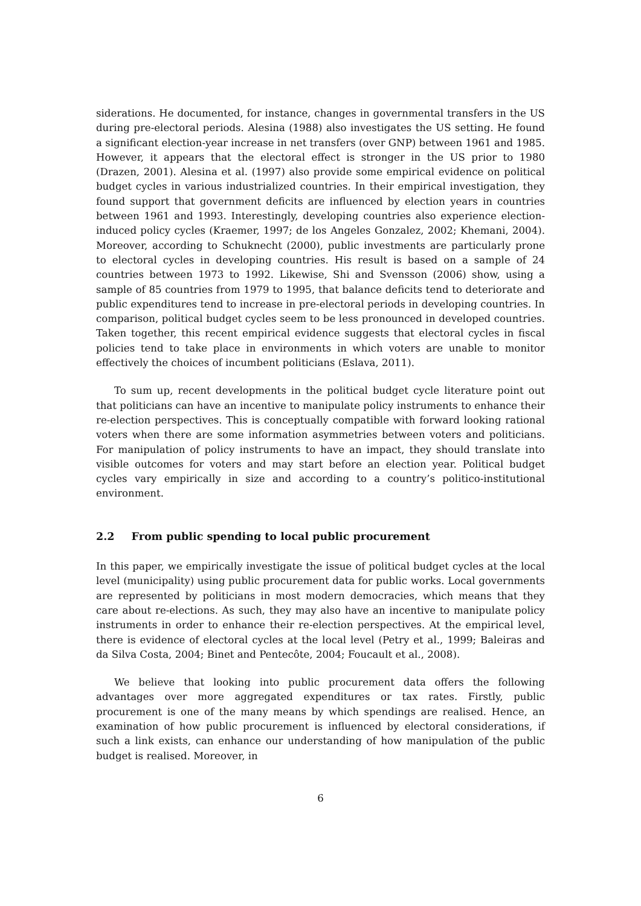siderations. He documented, for instance, changes in governmental transfers in the US during pre-electoral periods. Alesina (1988) also investigates the US setting. He found a significant election-year increase in net transfers (over GNP) between 1961 and 1985. However, it appears that the electoral effect is stronger in the US prior to 1980 (Drazen, 2001). Alesina et al. (1997) also provide some empirical evidence on political budget cycles in various industrialized countries. In their empirical investigation, they found support that government deficits are influenced by election years in countries between 1961 and 1993. Interestingly, developing countries also experience election-induced policy cycles (Kraemer, 1997; de los Angeles Gonzalez, 2002; Khemani, 2004). Moreover, according to Schuknecht (2000), public investments are particularly prone to electoral cycles in developing countries. His result is based on a sample of 24 countries between 1973 to 1992. Likewise, Shi and Svensson (2006) show, using a sample of 85 countries from 1979 to 1995, that balance deficits tend to deteriorate and public expenditures tend to increase in pre-electoral periods in developing countries. In comparison, political budget cycles seem to be less pronounced in developed countries. Taken together, this recent empirical evidence suggests that electoral cycles in fiscal policies tend to take place in environments in which voters are unable to monitor effectively the choices of incumbent politicians (Eslava, 2011).
To sum up, recent developments in the political budget cycle literature point out that politicians can have an incentive to manipulate policy instruments to enhance their re-election perspectives. This is conceptually compatible with forward looking rational voters when there are some information asymmetries between voters and politicians. For manipulation of policy instruments to have an impact, they should translate into visible outcomes for voters and may start before an election year. Political budget cycles vary empirically in size and according to a country’s politico-institutional environment.
2.2 From public spending to local public procurement
In this paper, we empirically investigate the issue of political budget cycles at the local level (municipality) using public procurement data for public works. Local governments are represented by politicians in most modern democracies, which means that they care about re-elections. As such, they may also have an incentive to manipulate policy instruments in order to enhance their re-election perspectives. At the empirical level, there is evidence of electoral cycles at the local level (Petry et al., 1999; Baleiras and da Silva Costa, 2004; Binet and Pentecôte, 2004; Foucault et al., 2008).
We believe that looking into public procurement data offers the following advantages over more aggregated expenditures or tax rates. Firstly, public procurement is one of the many means by which spendings are realised. Hence, an examination of how public procurement is influenced by electoral considerations, if such a link exists, can enhance our understanding of how manipulation of the public budget is realised. Moreover, in
6